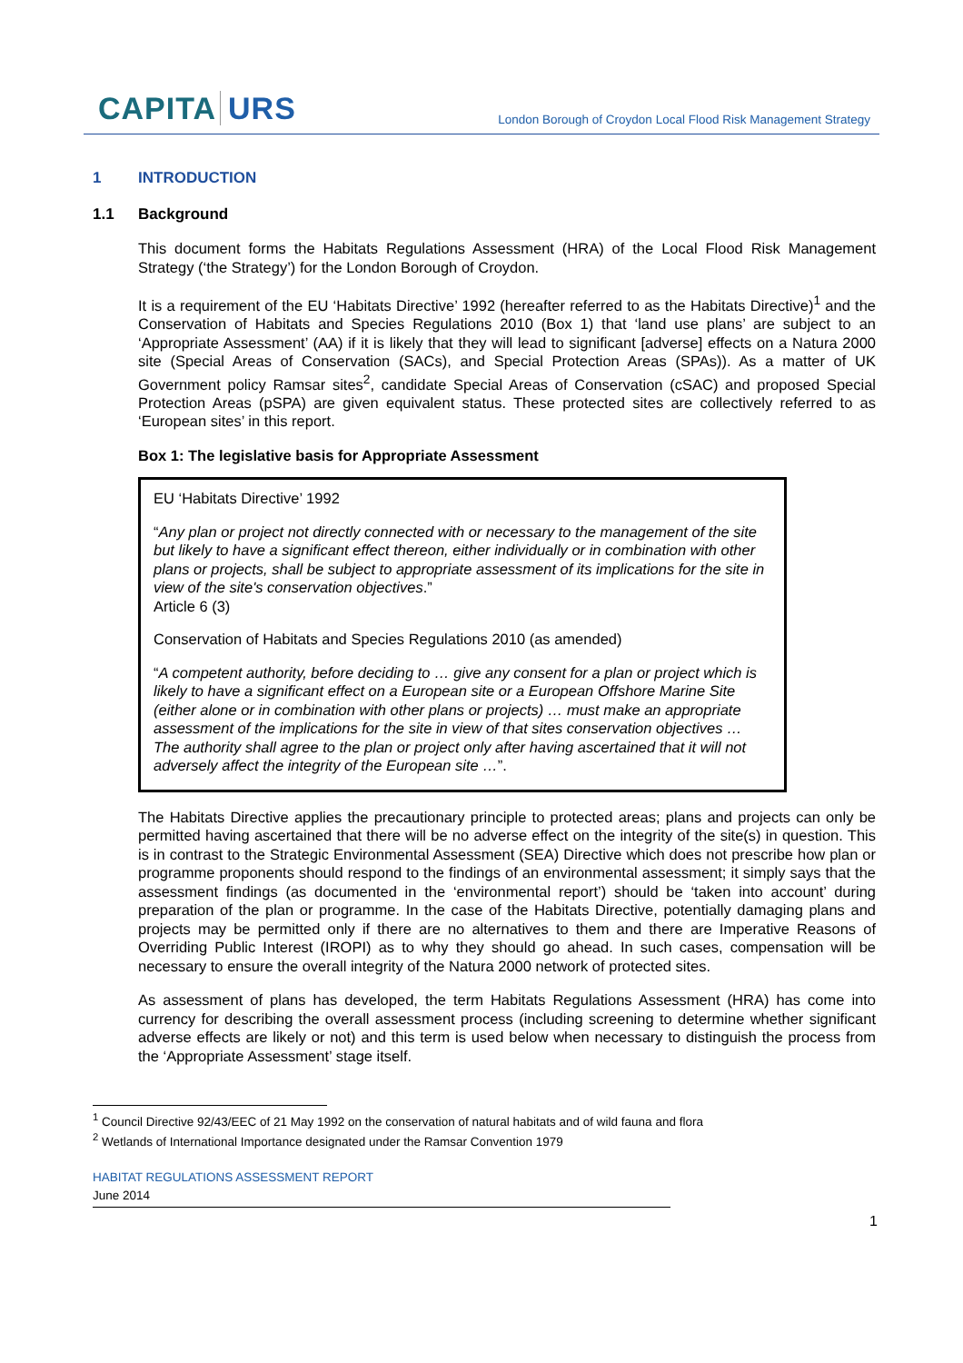CAPITA URS
London Borough of Croydon Local Flood Risk Management Strategy
1 INTRODUCTION
1.1 Background
This document forms the Habitats Regulations Assessment (HRA) of the Local Flood Risk Management Strategy (‘the Strategy’) for the London Borough of Croydon.
It is a requirement of the EU ‘Habitats Directive’ 1992 (hereafter referred to as the Habitats Directive)<sup>1</sup> and the Conservation of Habitats and Species Regulations 2010 (Box 1) that ‘land use plans’ are subject to an ‘Appropriate Assessment’ (AA) if it is likely that they will lead to significant [adverse] effects on a Natura 2000 site (Special Areas of Conservation (SACs), and Special Protection Areas (SPAs)). As a matter of UK Government policy Ramsar sites<sup>2</sup>, candidate Special Areas of Conservation (cSAC) and proposed Special Protection Areas (pSPA) are given equivalent status. These protected sites are collectively referred to as ‘European sites’ in this report.
Box 1: The legislative basis for Appropriate Assessment
EU ‘Habitats Directive’ 1992
“Any plan or project not directly connected with or necessary to the management of the site but likely to have a significant effect thereon, either individually or in combination with other plans or projects, shall be subject to appropriate assessment of its implications for the site in view of the site's conservation objectives.”
Article 6 (3)
Conservation of Habitats and Species Regulations 2010 (as amended)
“A competent authority, before deciding to … give any consent for a plan or project which is likely to have a significant effect on a European site or a European Offshore Marine Site (either alone or in combination with other plans or projects) … must make an appropriate assessment of the implications for the site in view of that sites conservation objectives … The authority shall agree to the plan or project only after having ascertained that it will not adversely affect the integrity of the European site …”.
The Habitats Directive applies the precautionary principle to protected areas; plans and projects can only be permitted having ascertained that there will be no adverse effect on the integrity of the site(s) in question. This is in contrast to the Strategic Environmental Assessment (SEA) Directive which does not prescribe how plan or programme proponents should respond to the findings of an environmental assessment; it simply says that the assessment findings (as documented in the ‘environmental report’) should be ‘taken into account’ during preparation of the plan or programme. In the case of the Habitats Directive, potentially damaging plans and projects may be permitted only if there are no alternatives to them and there are Imperative Reasons of Overriding Public Interest (IROPI) as to why they should go ahead. In such cases, compensation will be necessary to ensure the overall integrity of the Natura 2000 network of protected sites.
As assessment of plans has developed, the term Habitats Regulations Assessment (HRA) has come into currency for describing the overall assessment process (including screening to determine whether significant adverse effects are likely or not) and this term is used below when necessary to distinguish the process from the ‘Appropriate Assessment’ stage itself.
<sup>1</sup> Council Directive 92/43/EEC of 21 May 1992 on the conservation of natural habitats and of wild fauna and flora
<sup>2</sup> Wetlands of International Importance designated under the Ramsar Convention 1979
HABITAT REGULATIONS ASSESSMENT REPORT
June 2014
1